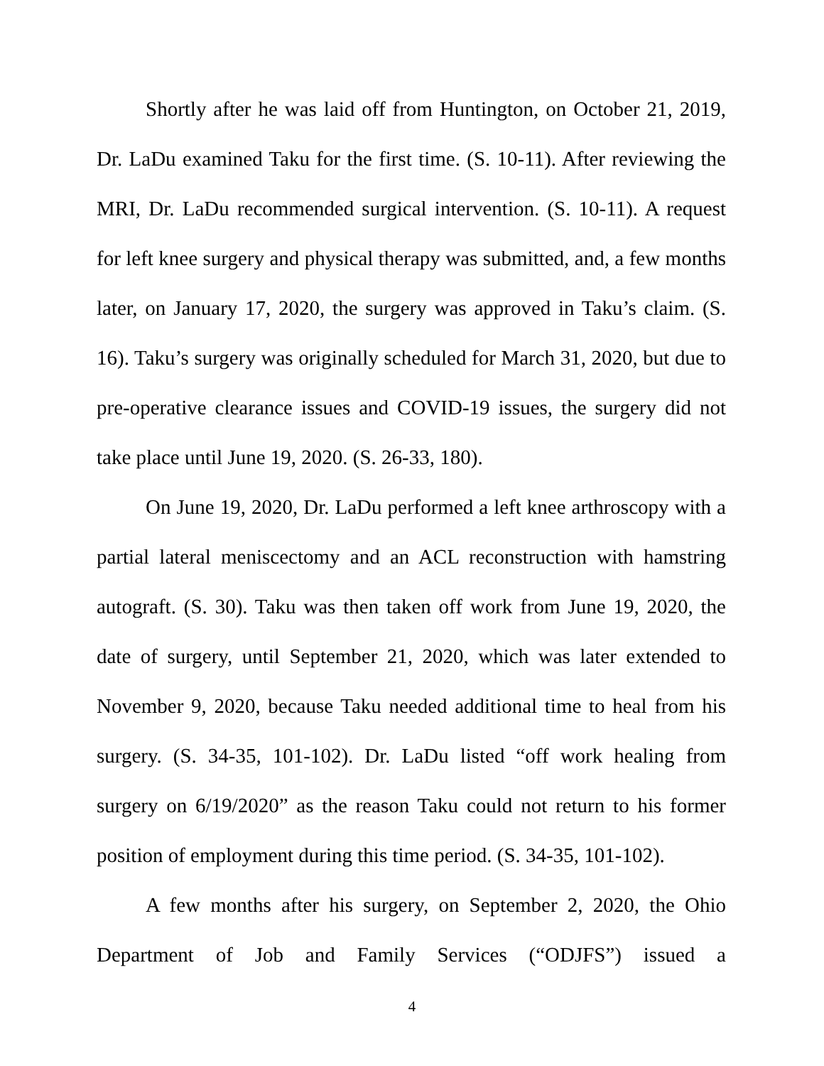Shortly after he was laid off from Huntington, on October 21, 2019, Dr. LaDu examined Taku for the first time. (S. 10-11). After reviewing the MRI, Dr. LaDu recommended surgical intervention. (S. 10-11). A request for left knee surgery and physical therapy was submitted, and, a few months later, on January 17, 2020, the surgery was approved in Taku’s claim. (S. 16). Taku’s surgery was originally scheduled for March 31, 2020, but due to pre-operative clearance issues and COVID-19 issues, the surgery did not take place until June 19, 2020. (S. 26-33, 180).
On June 19, 2020, Dr. LaDu performed a left knee arthroscopy with a partial lateral meniscectomy and an ACL reconstruction with hamstring autograft. (S. 30). Taku was then taken off work from June 19, 2020, the date of surgery, until September 21, 2020, which was later extended to November 9, 2020, because Taku needed additional time to heal from his surgery. (S. 34-35, 101-102). Dr. LaDu listed “off work healing from surgery on 6/19/2020” as the reason Taku could not return to his former position of employment during this time period. (S. 34-35, 101-102).
A few months after his surgery, on September 2, 2020, the Ohio Department of Job and Family Services (“ODJFS”) issued a
4